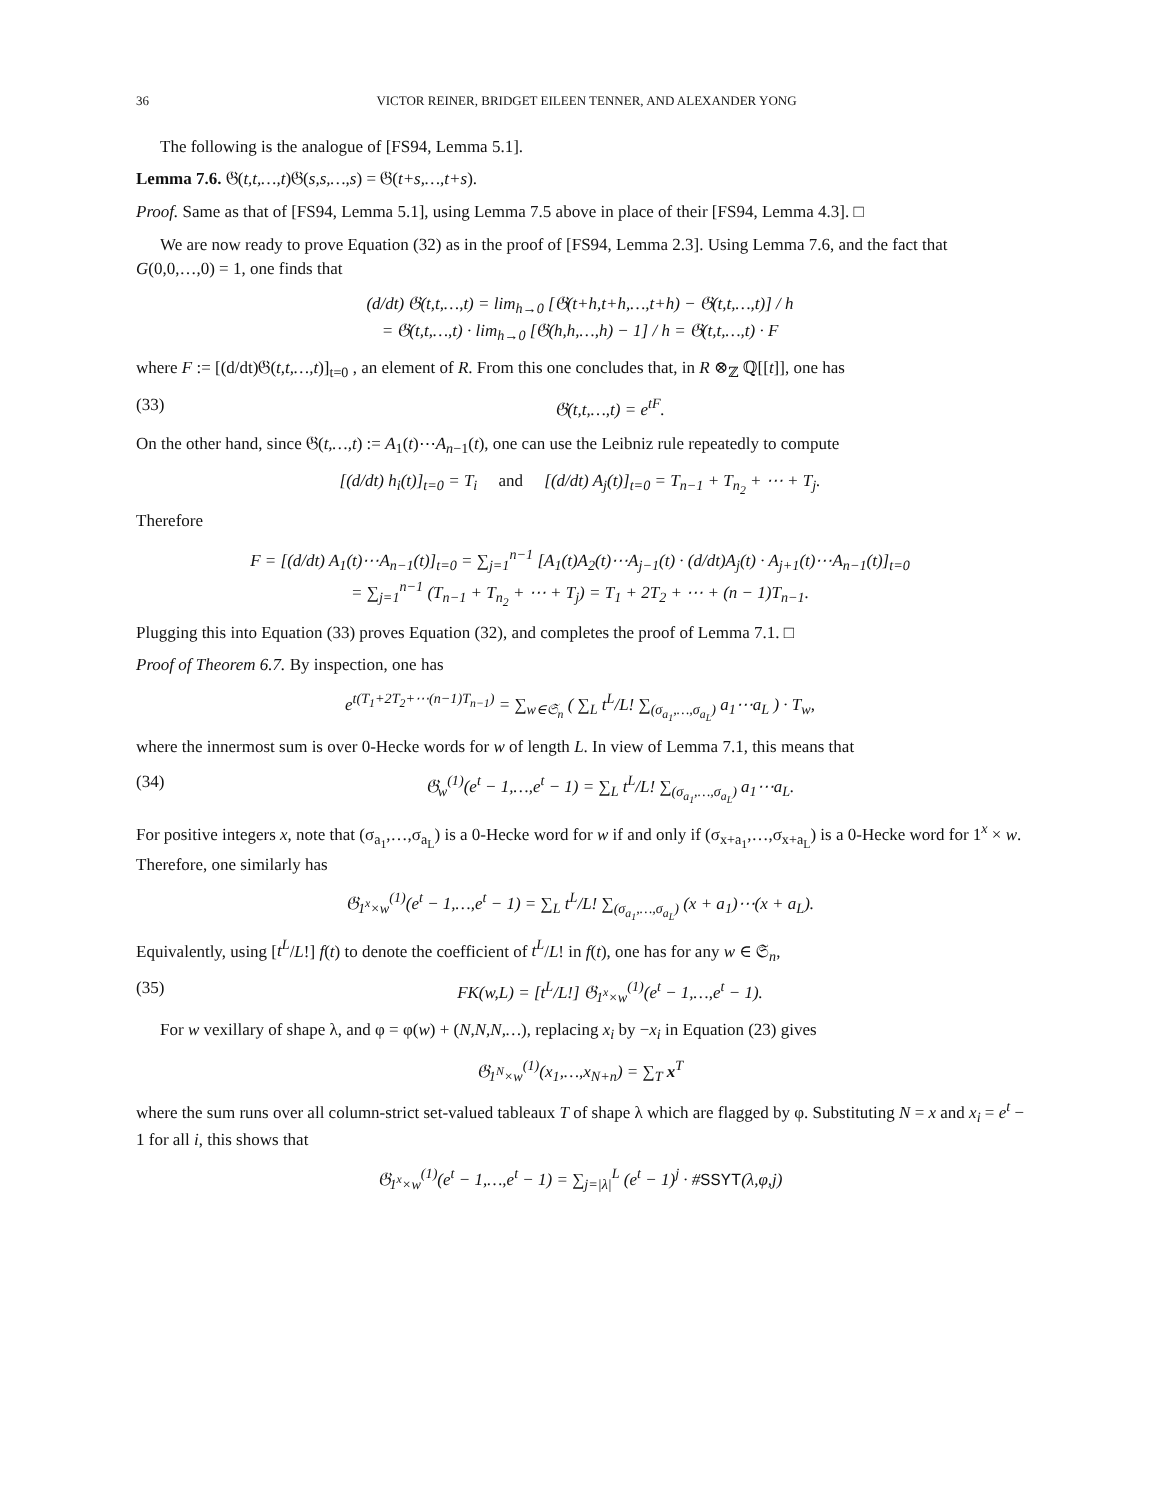36 VICTOR REINER, BRIDGET EILEEN TENNER, AND ALEXANDER YONG
The following is the analogue of [FS94, Lemma 5.1].
Lemma 7.6. 𝔊(t,t,…,t)𝔊(s,s,…,s) = 𝔊(t+s,…,t+s).
Proof. Same as that of [FS94, Lemma 5.1], using Lemma 7.5 above in place of their [FS94, Lemma 4.3]. □
We are now ready to prove Equation (32) as in the proof of [FS94, Lemma 2.3]. Using Lemma 7.6, and the fact that G(0,0,…,0) = 1, one finds that
(d/dt) 𝔊(t,t,…,t) = lim<sub>h→0</sub> [𝔊(t+h,t+h,…,t+h) − 𝔊(t,t,…,t)] / h
= 𝔊(t,t,…,t) · lim<sub>h→0</sub> [𝔊(h,h,…,h) − 1] / h = 𝔊(t,t,…,t) · F
where F := [(d/dt)𝔊(t,t,…,t)]<sub>t=0</sub> , an element of R. From this one concludes that, in R ⊗<sub>ℤ</sub> ℚ[[t]], one has
(33) 𝔊(t,t,…,t) = e<sup>tF</sup>.
On the other hand, since 𝔊(t,…,t) := A<sub>1</sub>(t)⋯A<sub>n−1</sub>(t), one can use the Leibniz rule repeatedly to compute
[(d/dt) h<sub>i</sub>(t)]<sub>t=0</sub> = T<sub>i</sub> and [(d/dt) A<sub>j</sub>(t)]<sub>t=0</sub> = T<sub>n−1</sub> + T<sub>n<sub>2</sub></sub> + ⋯ + T<sub>j</sub>.
Therefore
F = [(d/dt) A<sub>1</sub>(t)⋯A<sub>n−1</sub>(t)]<sub>t=0</sub> = ∑<sub>j=1</sub><sup>n−1</sup> [A<sub>1</sub>(t)A<sub>2</sub>(t)⋯A<sub>j−1</sub>(t) · (d/dt)A<sub>j</sub>(t) · A<sub>j+1</sub>(t)⋯A<sub>n−1</sub>(t)]<sub>t=0</sub>
= ∑<sub>j=1</sub><sup>n−1</sup> (T<sub>n−1</sub> + T<sub>n<sub>2</sub></sub> + ⋯ + T<sub>j</sub>) = T<sub>1</sub> + 2T<sub>2</sub> + ⋯ + (n − 1)T<sub>n−1</sub>.
Plugging this into Equation (33) proves Equation (32), and completes the proof of Lemma 7.1. □
Proof of Theorem 6.7. By inspection, one has
e<sup>t(T<sub>1</sub>+2T<sub>2</sub>+⋯(n−1)T<sub>n−1</sub>)</sup> = ∑<sub>w∈𝔖<sub>n</sub></sub> ( ∑<sub>L</sub> t<sup>L</sup>/L! ∑<sub>(σ<sub>a<sub>1</sub></sub>,…,σ<sub>a<sub>L</sub></sub>)</sub> a<sub>1</sub>⋯a<sub>L</sub> ) · T<sub>w</sub>,
where the innermost sum is over 0-Hecke words for w of length L. In view of Lemma 7.1, this means that
(34) 𝔊<sub>w</sub><sup>(1)</sup>(e<sup>t</sup> − 1,…,e<sup>t</sup> − 1) = ∑<sub>L</sub> t<sup>L</sup>/L! ∑<sub>(σ<sub>a<sub>1</sub></sub>,…,σ<sub>a<sub>L</sub></sub>)</sub> a<sub>1</sub>⋯a<sub>L</sub>.
For positive integers x, note that (σ<sub>a<sub>1</sub></sub>,…,σ<sub>a<sub>L</sub></sub>) is a 0-Hecke word for w if and only if (σ<sub>x+a<sub>1</sub></sub>,…,σ<sub>x+a<sub>L</sub></sub>) is a 0-Hecke word for 1<sup>x</sup> × w. Therefore, one similarly has
𝔊<sub>1<sup>x</sup>×w</sub><sup>(1)</sup>(e<sup>t</sup> − 1,…,e<sup>t</sup> − 1) = ∑<sub>L</sub> t<sup>L</sup>/L! ∑<sub>(σ<sub>a<sub>1</sub></sub>,…,σ<sub>a<sub>L</sub></sub>)</sub> (x + a<sub>1</sub>)⋯(x + a<sub>L</sub>).
Equivalently, using [t<sup>L</sup>/L!] f(t) to denote the coefficient of t<sup>L</sup>/L! in f(t), one has for any w ∈ 𝔖<sub>n</sub>,
(35) FK(w,L) = [t<sup>L</sup>/L!] 𝔊<sub>1<sup>x</sup>×w</sub><sup>(1)</sup>(e<sup>t</sup> − 1,…,e<sup>t</sup> − 1).
For w vexillary of shape λ, and φ = φ(w) + (N,N,N,…), replacing x<sub>i</sub> by −x<sub>i</sub> in Equation (23) gives
𝔊<sub>1<sup>N</sup>×w</sub><sup>(1)</sup>(x<sub>1</sub>,…,x<sub>N+n</sub>) = ∑<sub>T</sub> x<sup>T</sup>
where the sum runs over all column-strict set-valued tableaux T of shape λ which are flagged by φ. Substituting N = x and x<sub>i</sub> = e<sup>t</sup> − 1 for all i, this shows that
𝔊<sub>1<sup>x</sup>×w</sub><sup>(1)</sup>(e<sup>t</sup> − 1,…,e<sup>t</sup> − 1) = ∑<sub>j=|λ|</sub><sup>L</sup> (e<sup>t</sup> − 1)<sup>j</sup> · #SSYT(λ,φ,j)